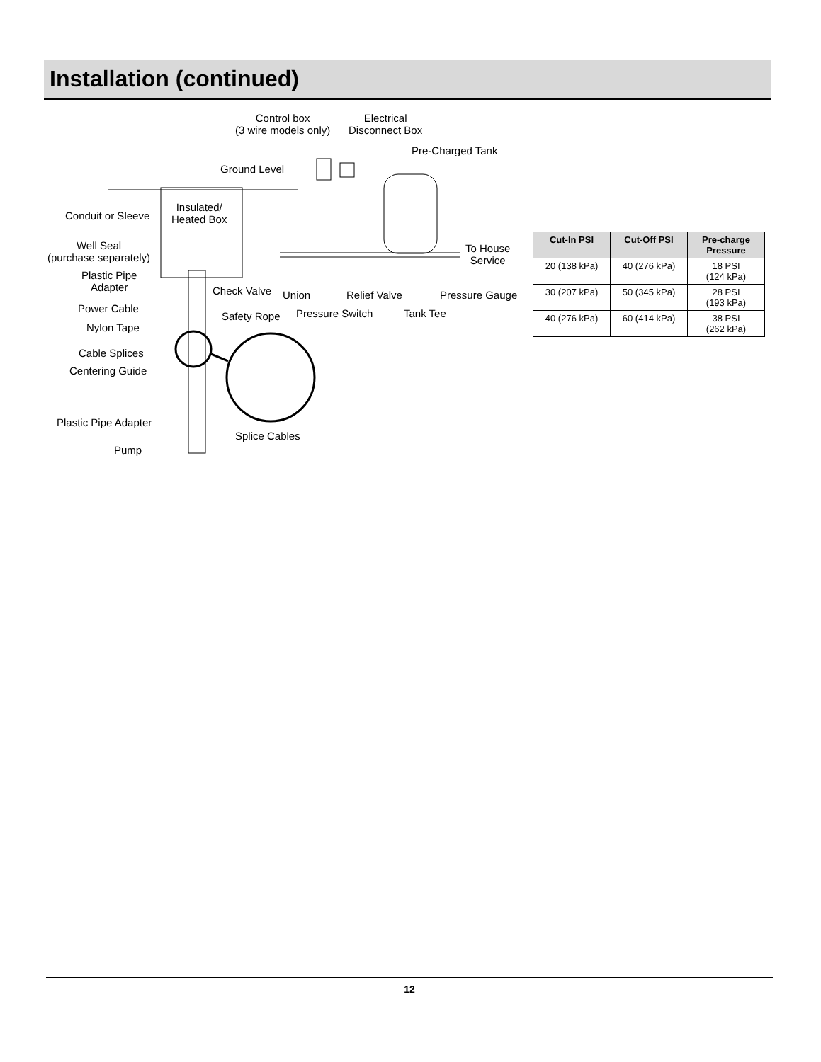Installation (continued)
Control box
(3 wire models only)
Electrical
Disconnect Box
Pre-Charged Tank
Ground Level
Insulated/
Heated Box Conduit or Sleeve
Well Seal
(purchase separately)
Plastic Pipe
Adapter Check Valve Union Relief Valve Pressure Gauge
To House
Service
Power Cable
Safety Rope Pressure Switch Tank Tee
Nylon Tape
Cable Splices
Centering Guide
Plastic Pipe Adapter
Splice Cables
Pump
| Cut-In PSI | Cut-Off PSI | Pre-charge Pressure |
| --- | --- | --- |
| 20 (138 kPa) | 40 (276 kPa) | 18 PSI (124 kPa) |
| 30 (207 kPa) | 50 (345 kPa) | 28 PSI (193 kPa) |
| 40 (276 kPa) | 60 (414 kPa) | 38 PSI (262 kPa) |
12